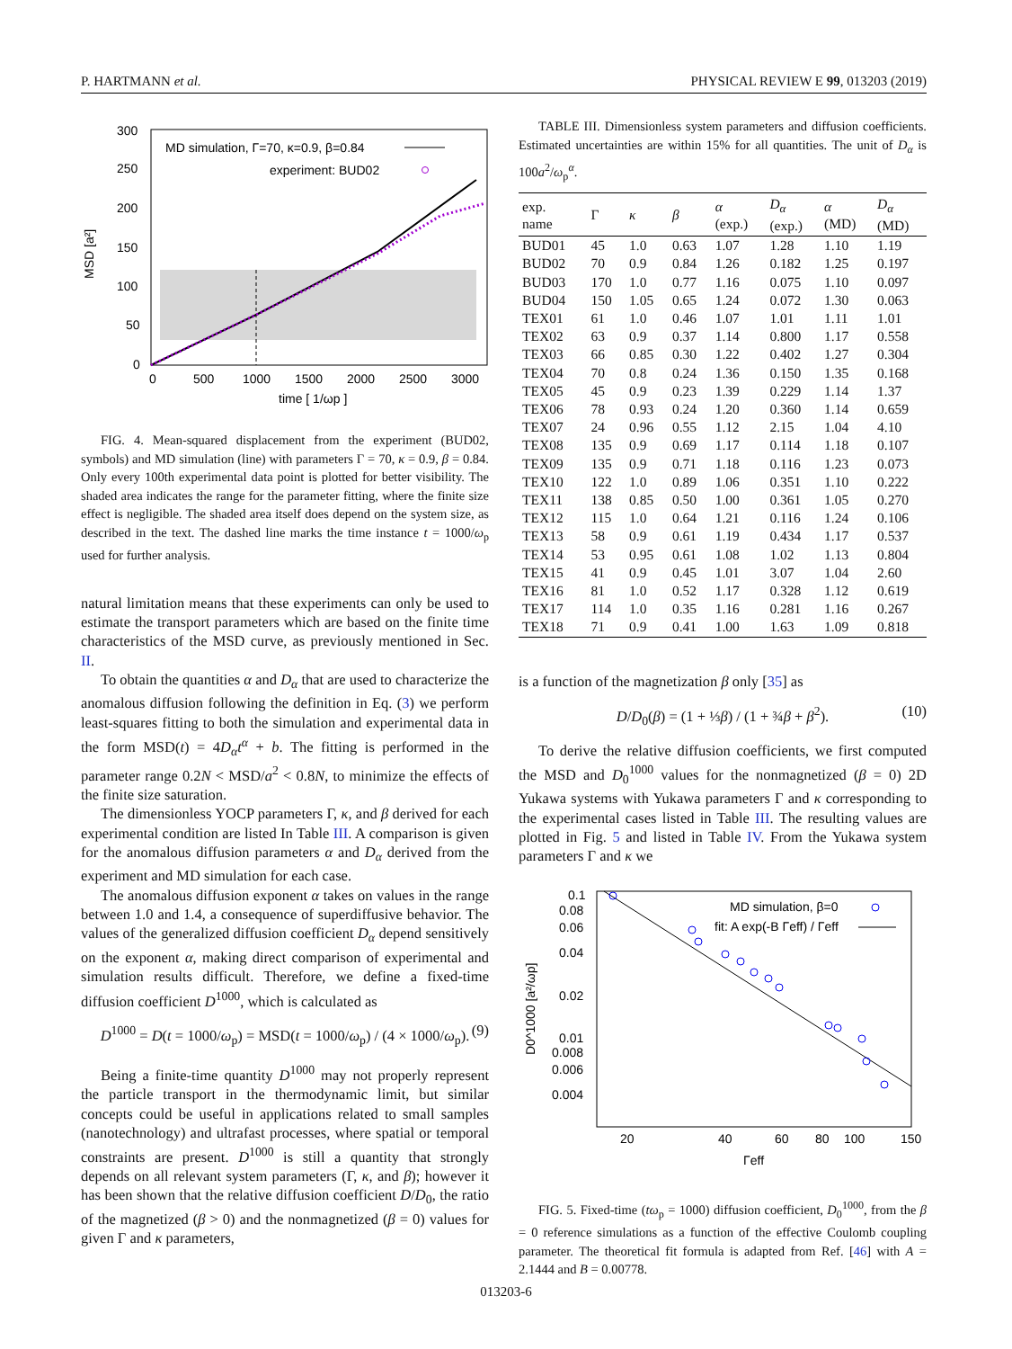P. HARTMANN et al. PHYSICAL REVIEW E 99, 013203 (2019)
300
250
200
150
100
50
0
0
500
1000
1500
2000
2500
3000
time [ 1/ωp ]
MSD [a²]
MD simulation, Γ=70, κ=0.9, β=0.84
experiment: BUD02
FIG. 4. Mean-squared displacement from the experiment (BUD02, symbols) and MD simulation (line) with parameters Γ = 70, κ = 0.9, β = 0.84. Only every 100th experimental data point is plotted for better visibility. The shaded area indicates the range for the parameter fitting, where the finite size effect is negligible. The shaded area itself does depend on the system size, as described in the text. The dashed line marks the time instance t = 1000/ω<sub>p</sub> used for further analysis.
natural limitation means that these experiments can only be used to estimate the transport parameters which are based on the finite time characteristics of the MSD curve, as previously mentioned in Sec. II.
To obtain the quantities α and D<sub>α</sub> that are used to characterize the anomalous diffusion following the definition in Eq. (3) we perform least-squares fitting to both the simulation and experimental data in the form MSD(t) = 4D<sub>α</sub>t<sup>α</sup> + b. The fitting is performed in the parameter range 0.2N < MSD/a<sup>2</sup> < 0.8N, to minimize the effects of the finite size saturation.
The dimensionless YOCP parameters Γ, κ, and β derived for each experimental condition are listed In Table III. A comparison is given for the anomalous diffusion parameters α and D<sub>α</sub> derived from the experiment and MD simulation for each case.
The anomalous diffusion exponent α takes on values in the range between 1.0 and 1.4, a consequence of superdiffusive behavior. The values of the generalized diffusion coefficient D<sub>α</sub> depend sensitively on the exponent α, making direct comparison of experimental and simulation results difficult. Therefore, we define a fixed-time diffusion coefficient D<sup>1000</sup>, which is calculated as
D<sup>1000</sup> = D(t = 1000/ω<sub>p</sub>) = MSD(t = 1000/ω<sub>p</sub>) / (4 × 1000/ω<sub>p</sub>). (9)
Being a finite-time quantity D<sup>1000</sup> may not properly represent the particle transport in the thermodynamic limit, but similar concepts could be useful in applications related to small samples (nanotechnology) and ultrafast processes, where spatial or temporal constraints are present. D<sup>1000</sup> is still a quantity that strongly depends on all relevant system parameters (Γ, κ, and β); however it has been shown that the relative diffusion coefficient D/D<sub>0</sub>, the ratio of the magnetized (β > 0) and the nonmagnetized (β = 0) values for given Γ and κ parameters,
TABLE III. Dimensionless system parameters and diffusion coefficients. Estimated uncertainties are within 15% for all quantities. The unit of D<sub>α</sub> is 100a<sup>2</sup>/ω<sub>p</sub><sup>α</sup>.
| exp. name | Γ | κ | β | α (exp.) | D<sub>α</sub> (exp.) | α (MD) | D<sub>α</sub> (MD) |
| --- | --- | --- | --- | --- | --- | --- | --- |
| BUD01 | 45 | 1.0 | 0.63 | 1.07 | 1.28 | 1.10 | 1.19 |
| BUD02 | 70 | 0.9 | 0.84 | 1.26 | 0.182 | 1.25 | 0.197 |
| BUD03 | 170 | 1.0 | 0.77 | 1.16 | 0.075 | 1.10 | 0.097 |
| BUD04 | 150 | 1.05 | 0.65 | 1.24 | 0.072 | 1.30 | 0.063 |
| TEX01 | 61 | 1.0 | 0.46 | 1.07 | 1.01 | 1.11 | 1.01 |
| TEX02 | 63 | 0.9 | 0.37 | 1.14 | 0.800 | 1.17 | 0.558 |
| TEX03 | 66 | 0.85 | 0.30 | 1.22 | 0.402 | 1.27 | 0.304 |
| TEX04 | 70 | 0.8 | 0.24 | 1.36 | 0.150 | 1.35 | 0.168 |
| TEX05 | 45 | 0.9 | 0.23 | 1.39 | 0.229 | 1.14 | 1.37 |
| TEX06 | 78 | 0.93 | 0.24 | 1.20 | 0.360 | 1.14 | 0.659 |
| TEX07 | 24 | 0.96 | 0.55 | 1.12 | 2.15 | 1.04 | 4.10 |
| TEX08 | 135 | 0.9 | 0.69 | 1.17 | 0.114 | 1.18 | 0.107 |
| TEX09 | 135 | 0.9 | 0.71 | 1.18 | 0.116 | 1.23 | 0.073 |
| TEX10 | 122 | 1.0 | 0.89 | 1.06 | 0.351 | 1.10 | 0.222 |
| TEX11 | 138 | 0.85 | 0.50 | 1.00 | 0.361 | 1.05 | 0.270 |
| TEX12 | 115 | 1.0 | 0.64 | 1.21 | 0.116 | 1.24 | 0.106 |
| TEX13 | 58 | 0.9 | 0.61 | 1.19 | 0.434 | 1.17 | 0.537 |
| TEX14 | 53 | 0.95 | 0.61 | 1.08 | 1.02 | 1.13 | 0.804 |
| TEX15 | 41 | 0.9 | 0.45 | 1.01 | 3.07 | 1.04 | 2.60 |
| TEX16 | 81 | 1.0 | 0.52 | 1.17 | 0.328 | 1.12 | 0.619 |
| TEX17 | 114 | 1.0 | 0.35 | 1.16 | 0.281 | 1.16 | 0.267 |
| TEX18 | 71 | 0.9 | 0.41 | 1.00 | 1.63 | 1.09 | 0.818 |
is a function of the magnetization β only [35] as
D/D<sub>0</sub>(β) = (1 + ⅓β) / (1 + ¾β + β<sup>2</sup>). (10)
To derive the relative diffusion coefficients, we first computed the MSD and D<sub>0</sub><sup>1000</sup> values for the nonmagnetized (β = 0) 2D Yukawa systems with Yukawa parameters Γ and κ corresponding to the experimental cases listed in Table III. The resulting values are plotted in Fig. 5 and listed in Table IV. From the Yukawa system parameters Γ and κ we
0.1
0.08
0.06
0.04
0.02
0.01
0.008
0.006
0.004
20
40
60
80
100
150
Γeff
D0^1000 [a²/ωp]
MD simulation, β=0
fit: A exp(-B Γeff) / Γeff
FIG. 5. Fixed-time (tω<sub>p</sub> = 1000) diffusion coefficient, D<sub>0</sub><sup>1000</sup>, from the β = 0 reference simulations as a function of the effective Coulomb coupling parameter. The theoretical fit formula is adapted from Ref. [46] with A = 2.1444 and B = 0.00778.
013203-6